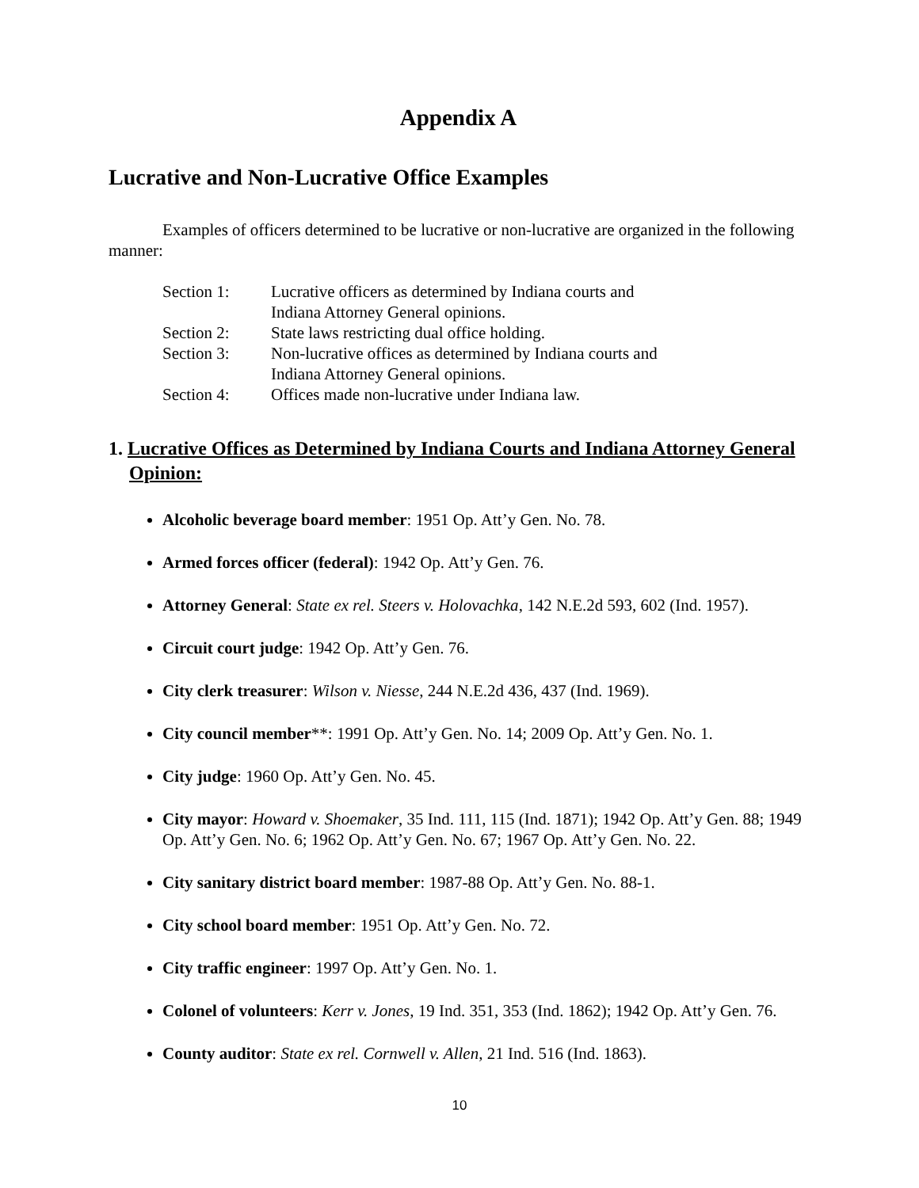Appendix A
Lucrative and Non-Lucrative Office Examples
Examples of officers determined to be lucrative or non-lucrative are organized in the following manner:
| Section 1: | Lucrative officers as determined by Indiana courts and Indiana Attorney General opinions. |
| Section 2: | State laws restricting dual office holding. |
| Section 3: | Non-lucrative offices as determined by Indiana courts and Indiana Attorney General opinions. |
| Section 4: | Offices made non-lucrative under Indiana law. |
1. Lucrative Offices as Determined by Indiana Courts and Indiana Attorney General Opinion:
Alcoholic beverage board member: 1951 Op. Att’y Gen. No. 78.
Armed forces officer (federal): 1942 Op. Att’y Gen. 76.
Attorney General: State ex rel. Steers v. Holovachka, 142 N.E.2d 593, 602 (Ind. 1957).
Circuit court judge: 1942 Op. Att’y Gen. 76.
City clerk treasurer: Wilson v. Niesse, 244 N.E.2d 436, 437 (Ind. 1969).
City council member**: 1991 Op. Att’y Gen. No. 14; 2009 Op. Att’y Gen. No. 1.
City judge: 1960 Op. Att’y Gen. No. 45.
City mayor: Howard v. Shoemaker, 35 Ind. 111, 115 (Ind. 1871); 1942 Op. Att’y Gen. 88; 1949 Op. Att’y Gen. No. 6; 1962 Op. Att’y Gen. No. 67; 1967 Op. Att’y Gen. No. 22.
City sanitary district board member: 1987-88 Op. Att’y Gen. No. 88-1.
City school board member: 1951 Op. Att’y Gen. No. 72.
City traffic engineer: 1997 Op. Att’y Gen. No. 1.
Colonel of volunteers: Kerr v. Jones, 19 Ind. 351, 353 (Ind. 1862); 1942 Op. Att’y Gen. 76.
County auditor: State ex rel. Cornwell v. Allen, 21 Ind. 516 (Ind. 1863).
10